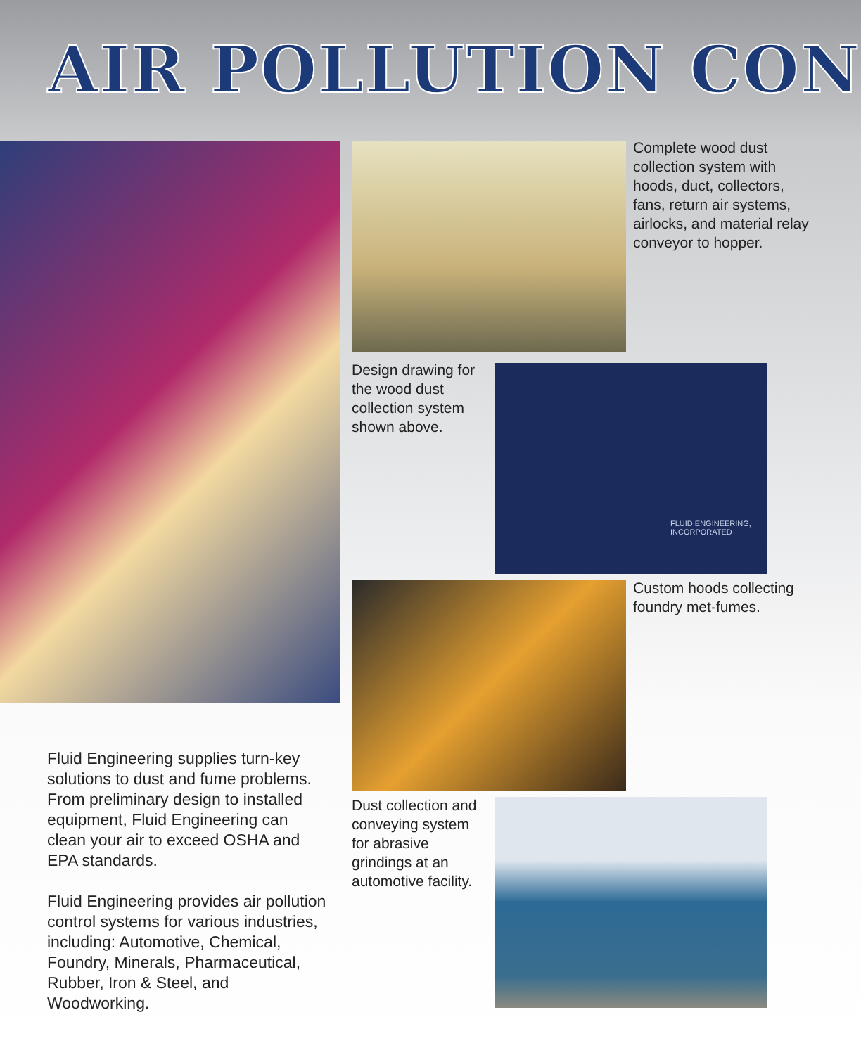AIR POLLUTION CON
Complete wood dust collection system with hoods, duct, collectors, fans, return air systems, airlocks, and material relay conveyor to hopper.
Design drawing for the wood dust collection system shown above.
FLUID ENGINEERING, INCORPORATED
Custom hoods collecting foundry met-fumes.
Fluid Engineering supplies turn-key solutions to dust and fume problems. From preliminary design to installed equipment, Fluid Engineering can clean your air to exceed OSHA and EPA standards.
Fluid Engineering provides air pollution control systems for various industries, including: Automotive, Chemical, Foundry, Minerals, Pharmaceutical, Rubber, Iron & Steel, and Woodworking.
Dust collection and conveying system for abrasive grindings at an automotive facility.